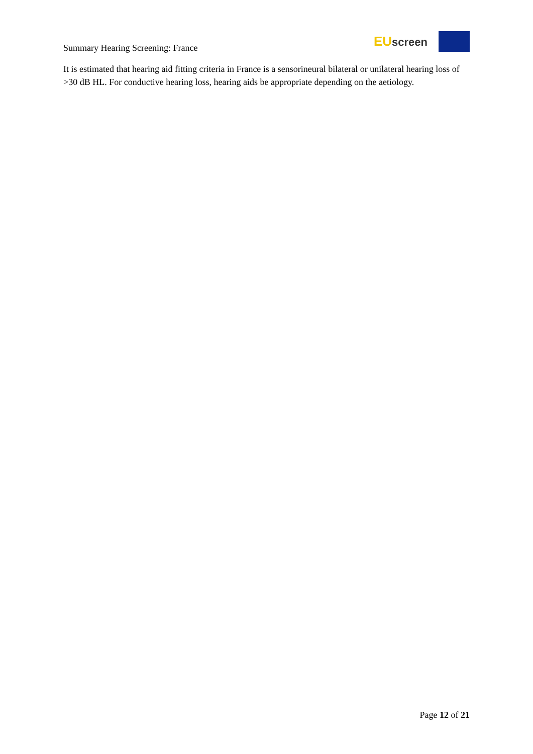Summary Hearing Screening: France
EUscreen
It is estimated that hearing aid fitting criteria in France is a sensorineural bilateral or unilateral hearing loss of >30 dB HL. For conductive hearing loss, hearing aids be appropriate depending on the aetiology.
Page 12 of 21